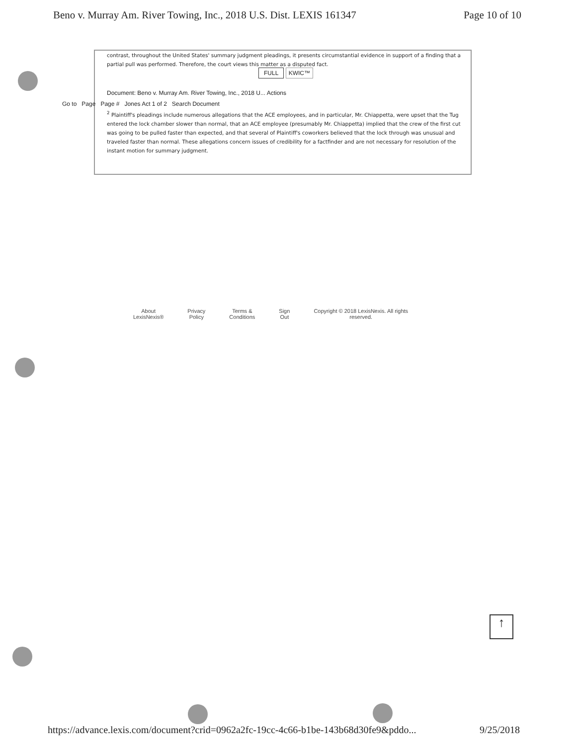Beno v. Murray Am. River Towing, Inc., 2018 U.S. Dist. LEXIS 161347 Page 10 of 10
contrast, throughout the United States' summary judgment pleadings, it presents circumstantial evidence in support of a finding that a partial pull was performed. Therefore, the court views this matter as a disputed fact.
FULL KWIC™
Document: Beno v. Murray Am. River Towing, Inc., 2018 U... Actions
Go to Page Page # Jones Act 1 of 2 Search Document
<sup>2</sup> Plaintiff's pleadings include numerous allegations that the ACE employees, and in particular, Mr. Chiappetta, were upset that the Tug entered the lock chamber slower than normal, that an ACE employee (presumably Mr. Chiappetta) implied that the crew of the first cut was going to be pulled faster than expected, and that several of Plaintiff's coworkers believed that the lock through was unusual and traveled faster than normal. These allegations concern issues of credibility for a factfinder and are not necessary for resolution of the instant motion for summary judgment.
About
LexisNexis® Privacy
Policy Terms &
Conditions Sign
Out Copyright © 2018 LexisNexis. All rights
reserved.
↑
https://advance.lexis.com/document?crid=0962a2fc-19cc-4c66-b1be-143b68d30fe9&pddo... 9/25/2018